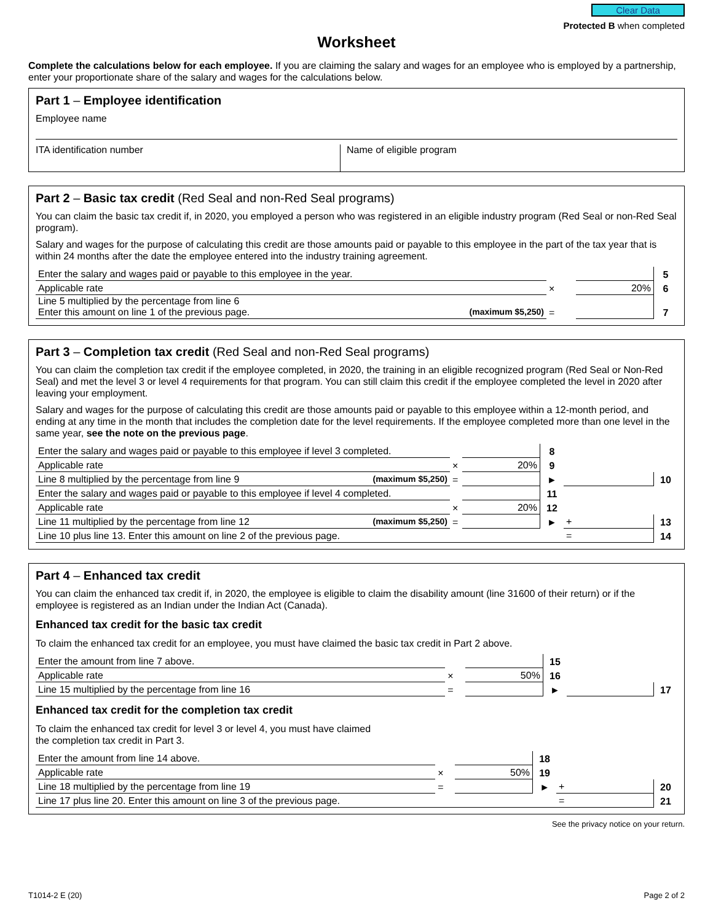Clear Data
Protected B when completed
Worksheet
Complete the calculations below for each employee. If you are claiming the salary and wages for an employee who is employed by a partnership, enter your proportionate share of the salary and wages for the calculations below.
Part 1 – Employee identification
Employee name
ITA identification number
Name of eligible program
Part 2 – Basic tax credit (Red Seal and non-Red Seal programs)
You can claim the basic tax credit if, in 2020, you employed a person who was registered in an eligible industry program (Red Seal or non-Red Seal program).
Salary and wages for the purpose of calculating this credit are those amounts paid or payable to this employee in the part of the tax year that is within 24 months after the date the employee entered into the industry training agreement.
| Enter the salary and wages paid or payable to this employee in the year. | | | 5 |
| Applicable rate | × | 20% | 6 |
| Line 5 multiplied by the percentage from line 6 Enter this amount on line 1 of the previous page. (maximum $5,250) | = | | 7 |
Part 3 – Completion tax credit (Red Seal and non-Red Seal programs)
You can claim the completion tax credit if the employee completed, in 2020, the training in an eligible recognized program (Red Seal or Non-Red Seal) and met the level 3 or level 4 requirements for that program. You can still claim this credit if the employee completed the level in 2020 after leaving your employment.
Salary and wages for the purpose of calculating this credit are those amounts paid or payable to this employee within a 12-month period, and ending at any time in the month that includes the completion date for the level requirements. If the employee completed more than one level in the same year, see the note on the previous page.
| Enter the salary and wages paid or payable to this employee if level 3 completed. | | | 8 | | | |
| Applicable rate | × | 20% | 9 | | | |
| Line 8 multiplied by the percentage from line 9 (maximum $5,250) | = | | ► | | | 10 |
| Enter the salary and wages paid or payable to this employee if level 4 completed. | | | 11 | | | |
| Applicable rate | × | 20% | 12 | | | |
| Line 11 multiplied by the percentage from line 12 (maximum $5,250) | = | | ► | + | | 13 |
| Line 10 plus line 13. Enter this amount on line 2 of the previous page. | | | | = | | 14 |
Part 4 – Enhanced tax credit
You can claim the enhanced tax credit if, in 2020, the employee is eligible to claim the disability amount (line 31600 of their return) or if the employee is registered as an Indian under the Indian Act (Canada).
Enhanced tax credit for the basic tax credit
To claim the enhanced tax credit for an employee, you must have claimed the basic tax credit in Part 2 above.
| Enter the amount from line 7 above. | | | 15 | | | |
| Applicable rate | × | 50% | 16 | | | |
| Line 15 multiplied by the percentage from line 16 | = | | ► | | | 17 |
Enhanced tax credit for the completion tax credit
To claim the enhanced tax credit for level 3 or level 4, you must have claimed
the completion tax credit in Part 3.
| Enter the amount from line 14 above. | | | 18 | | | |
| Applicable rate | × | 50% | 19 | | | |
| Line 18 multiplied by the percentage from line 19 | = | | ► | + | | 20 |
| Line 17 plus line 20. Enter this amount on line 3 of the previous page. | | | | = | | 21 |
See the privacy notice on your return.
T1014-2 E (20) Page 2 of 2